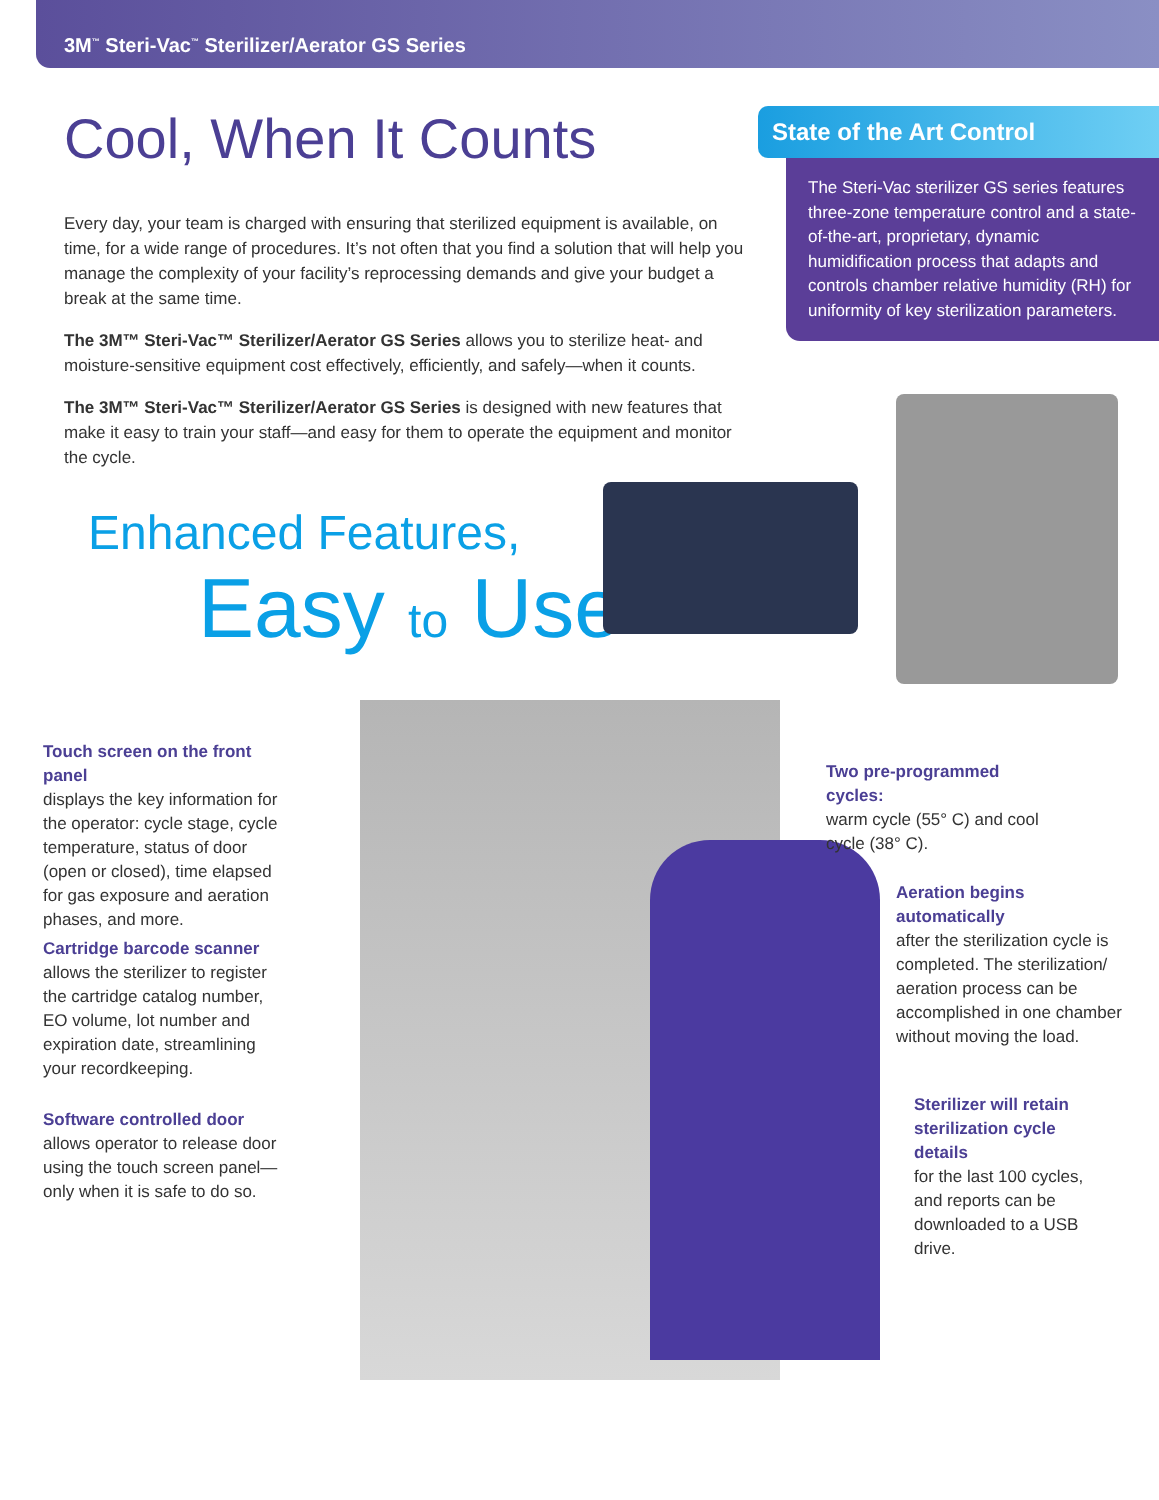3M<sup>™</sup> Steri-Vac<sup>™</sup> Sterilizer/Aerator GS Series
Cool, When It Counts
Every day, your team is charged with ensuring that sterilized equipment is available, on time, for a wide range of procedures. It’s not often that you find a solution that will help you manage the complexity of your facility’s reprocessing demands and give your budget a break at the same time.
The 3M™ Steri-Vac™ Sterilizer/Aerator GS Series allows you to sterilize heat- and moisture-sensitive equipment cost effectively, efficiently, and safely—when it counts.
The 3M™ Steri-Vac™ Sterilizer/Aerator GS Series is designed with new features that make it easy to train your staff—and easy for them to operate the equipment and monitor the cycle.
State of the Art Control
The Steri-Vac sterilizer GS series features three-zone temperature control and a state-of-the-art, proprietary, dynamic humidification process that adapts and controls chamber relative humidity (RH) for uniformity of key sterilization parameters.
Enhanced Features,
Easy to Use
Touch screen on the front panel
displays the key information for the operator: cycle stage, cycle temperature, status of door (open or closed), time elapsed for gas exposure and aeration phases, and more.
Cartridge barcode scanner
allows the sterilizer to register the cartridge catalog number, EO volume, lot number and expiration date, streamlining your recordkeeping.
Software controlled door
allows operator to release door using the touch screen panel—only when it is safe to do so.
Two pre-programmed cycles:
warm cycle (55° C) and cool cycle (38° C).
Aeration begins automatically
after the sterilization cycle is completed. The sterilization/ aeration process can be accomplished in one chamber without moving the load.
Sterilizer will retain sterilization cycle details
for the last 100 cycles, and reports can be downloaded to a USB drive.